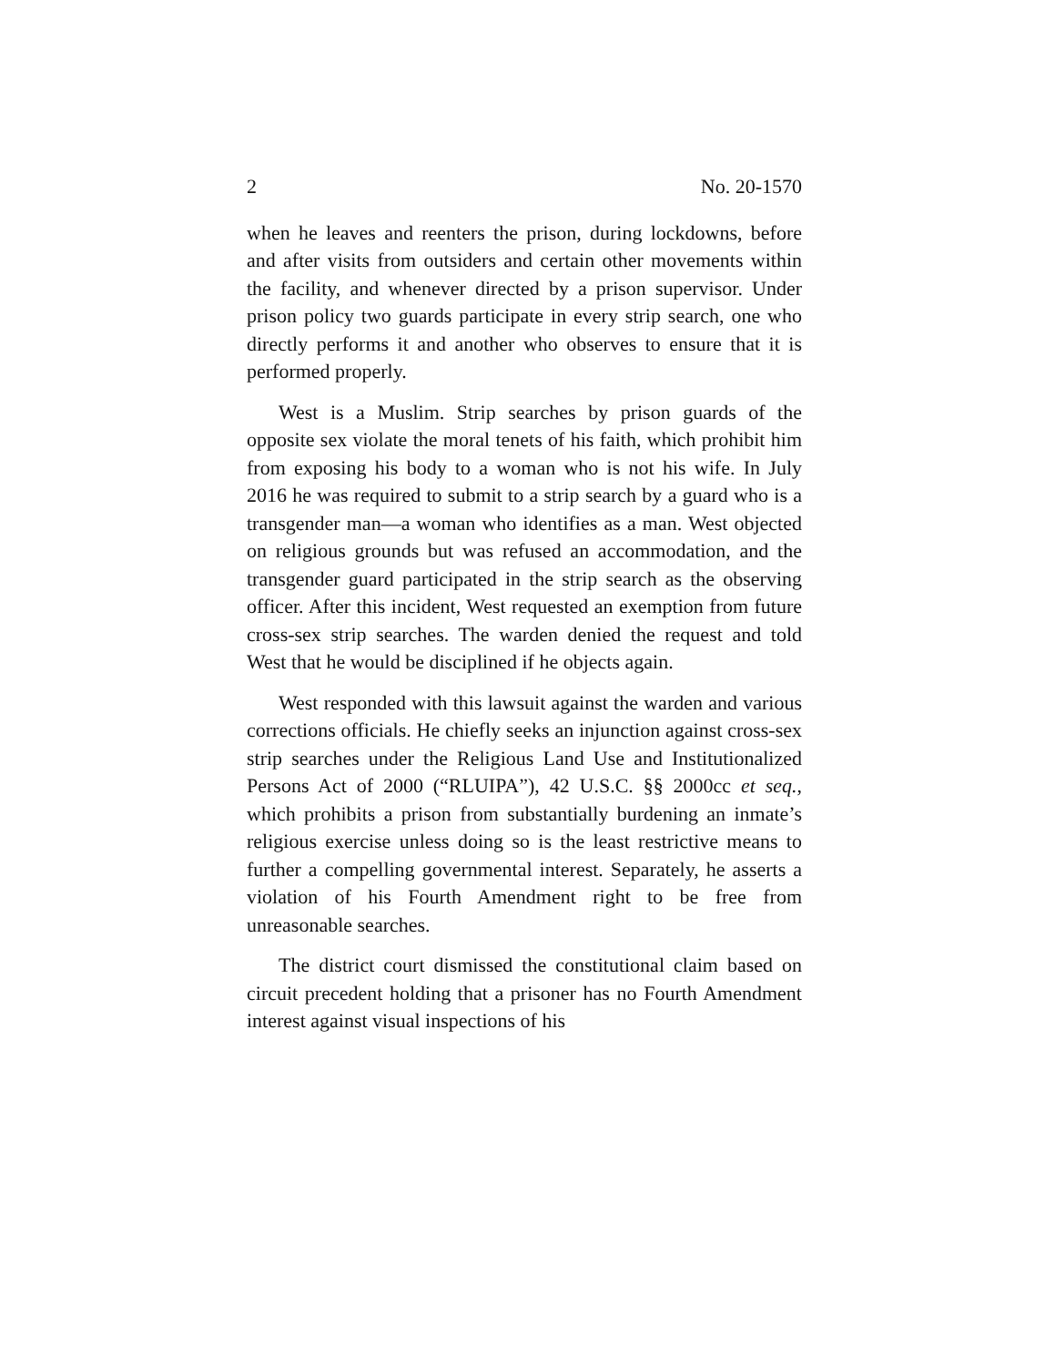2 No. 20-1570
when he leaves and reenters the prison, during lockdowns, before and after visits from outsiders and certain other movements within the facility, and whenever directed by a prison supervisor. Under prison policy two guards partici­pate in every strip search, one who directly performs it and another who observes to ensure that it is performed proper­ly.
West is a Muslim. Strip searches by prison guards of the opposite sex violate the moral tenets of his faith, which prohibit him from exposing his body to a woman who is not his wife. In July 2016 he was required to submit to a strip search by a guard who is a transgender man—a woman who identifies as a man. West objected on religious grounds but was refused an accommodation, and the transgender guard participated in the strip search as the observing officer. After this incident, West requested an exemption from future cross-sex strip searches. The warden denied the request and told West that he would be disciplined if he objects again.
West responded with this lawsuit against the warden and various corrections officials. He chiefly seeks an injunction against cross-sex strip searches under the Religious Land Use and Institutionalized Persons Act of 2000 (“RLUIPA”), 42 U.S.C. §§ 2000cc et seq., which prohibits a prison from substantially burdening an inmate’s religious exercise unless doing so is the least restrictive means to further a compelling governmental interest. Separately, he asserts a violation of his Fourth Amendment right to be free from unreasonable searches.
The district court dismissed the constitutional claim based on circuit precedent holding that a prisoner has no Fourth Amendment interest against visual inspections of his